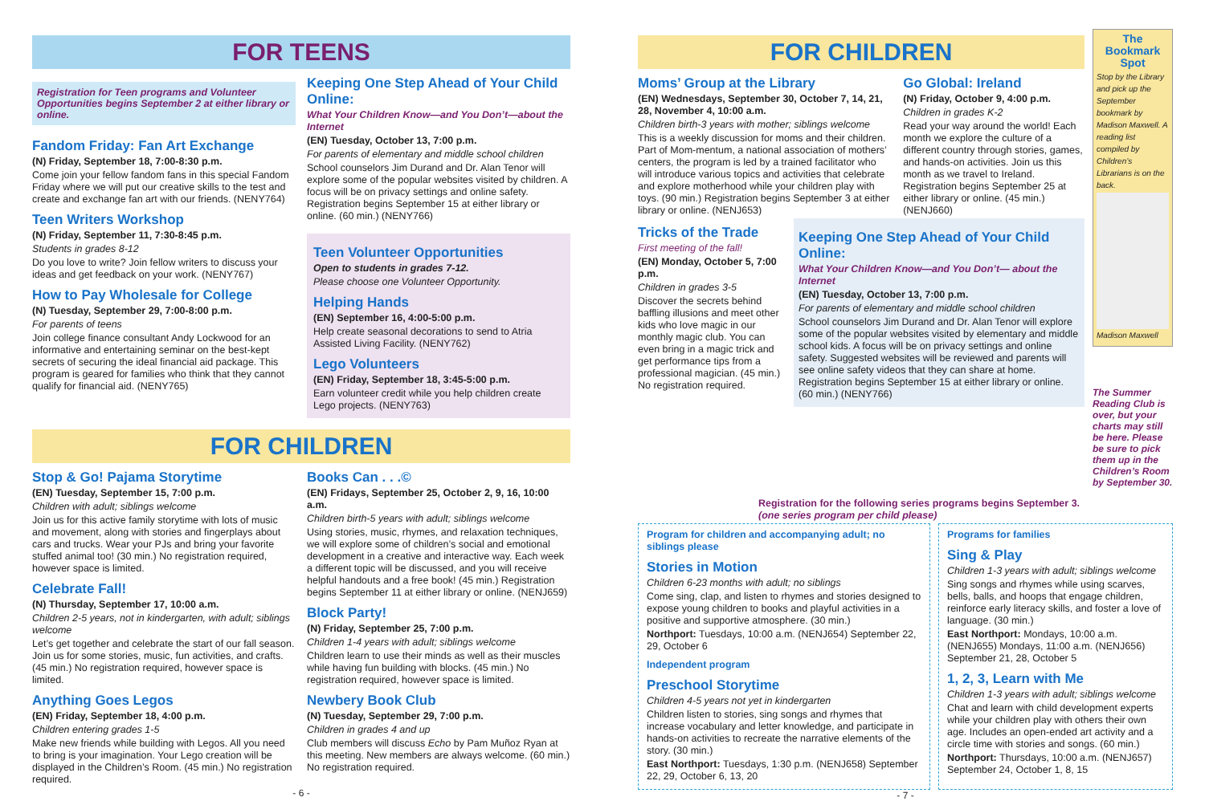FOR TEENS
Registration for Teen programs and Volunteer Opportunities begins September 2 at either library or online.
Fandom Friday: Fan Art Exchange
(N) Friday, September 18, 7:00-8:30 p.m.
Come join your fellow fandom fans in this special Fandom Friday where we will put our creative skills to the test and create and exchange fan art with our friends. (NENY764)
Teen Writers Workshop
(N) Friday, September 11, 7:30-8:45 p.m.
Students in grades 8-12
Do you love to write? Join fellow writers to discuss your ideas and get feedback on your work. (NENY767)
How to Pay Wholesale for College
(N) Tuesday, September 29, 7:00-8:00 p.m.
For parents of teens
Join college finance consultant Andy Lockwood for an informative and entertaining seminar on the best-kept secrets of securing the ideal financial aid package. This program is geared for families who think that they cannot qualify for financial aid. (NENY765)
Keeping One Step Ahead of Your Child Online:
What Your Children Know—and You Don’t—about the Internet
(EN) Tuesday, October 13, 7:00 p.m.
For parents of elementary and middle school children
School counselors Jim Durand and Dr. Alan Tenor will explore some of the popular websites visited by children. A focus will be on privacy settings and online safety. Registration begins September 15 at either library or online. (60 min.) (NENY766)
Teen Volunteer Opportunities
Open to students in grades 7-12.
Please choose one Volunteer Opportunity.
Helping Hands
(EN) September 16, 4:00-5:00 p.m.
Help create seasonal decorations to send to Atria Assisted Living Facility. (NENY762)
Lego Volunteers
(EN) Friday, September 18, 3:45-5:00 p.m.
Earn volunteer credit while you help children create Lego projects. (NENY763)
FOR CHILDREN
Stop & Go! Pajama Storytime
(EN) Tuesday, September 15, 7:00 p.m.
Children with adult; siblings welcome
Join us for this active family storytime with lots of music and movement, along with stories and fingerplays about cars and trucks. Wear your PJs and bring your favorite stuffed animal too! (30 min.) No registration required, however space is limited.
Celebrate Fall!
(N) Thursday, September 17, 10:00 a.m.
Children 2-5 years, not in kindergarten, with adult; siblings welcome
Let’s get together and celebrate the start of our fall season. Join us for some stories, music, fun activities, and crafts. (45 min.) No registration required, however space is limited.
Anything Goes Legos
(EN) Friday, September 18, 4:00 p.m.
Children entering grades 1-5
Make new friends while building with Legos. All you need to bring is your imagination. Your Lego creation will be displayed in the Children’s Room. (45 min.) No registration required.
Books Can . . .©
(EN) Fridays, September 25, October 2, 9, 16, 10:00 a.m.
Children birth-5 years with adult; siblings welcome
Using stories, music, rhymes, and relaxation techniques, we will explore some of children’s social and emotional development in a creative and interactive way. Each week a different topic will be discussed, and you will receive helpful handouts and a free book! (45 min.) Registration begins September 11 at either library or online. (NENJ659)
Block Party!
(N) Friday, September 25, 7:00 p.m.
Children 1-4 years with adult; siblings welcome
Children learn to use their minds as well as their muscles while having fun building with blocks. (45 min.) No registration required, however space is limited.
Newbery Book Club
(N) Tuesday, September 29, 7:00 p.m.
Children in grades 4 and up
Club members will discuss Echo by Pam Muñoz Ryan at this meeting. New members are always welcome. (60 min.) No registration required.
- 6 -
FOR CHILDREN
Moms’ Group at the Library
(EN) Wednesdays, September 30, October 7, 14, 21, 28, November 4, 10:00 a.m.
Children birth-3 years with mother; siblings welcome
This is a weekly discussion for moms and their children. Part of Mom-mentum, a national association of mothers’ centers, the program is led by a trained facilitator who will introduce various topics and activities that celebrate and explore motherhood while your children play with toys. (90 min.) Registration begins September 3 at either library or online. (NENJ653)
Go Global: Ireland
(N) Friday, October 9, 4:00 p.m.
Children in grades K-2
Read your way around the world! Each month we explore the culture of a different country through stories, games, and hands-on activities. Join us this month as we travel to Ireland. Registration begins September 25 at either library or online. (45 min.) (NENJ660)
Tricks of the Trade
First meeting of the fall!
(EN) Monday, October 5, 7:00 p.m.
Children in grades 3-5
Discover the secrets behind baffling illusions and meet other kids who love magic in our monthly magic club. You can even bring in a magic trick and get performance tips from a professional magician. (45 min.) No registration required.
Keeping One Step Ahead of Your Child Online:
What Your Children Know—and You Don’t— about the Internet
(EN) Tuesday, October 13, 7:00 p.m.
For parents of elementary and middle school children
School counselors Jim Durand and Dr. Alan Tenor will explore some of the popular websites visited by elementary and middle school kids. A focus will be on privacy settings and online safety. Suggested websites will be reviewed and parents will see online safety videos that they can share at home. Registration begins September 15 at either library or online. (60 min.) (NENY766)
The Bookmark Spot
Stop by the Library and pick up the September bookmark by Madison Maxwell. A reading list compiled by Children’s Librarians is on the back.
Madison Maxwell
The Summer Reading Club is over, but your charts may still be here. Please be sure to pick them up in the Children’s Room by September 30.
Registration for the following series programs begins September 3.
(one series program per child please)
Program for children and accompanying adult; no siblings please
Stories in Motion
Children 6-23 months with adult; no siblings
Come sing, clap, and listen to rhymes and stories designed to expose young children to books and playful activities in a positive and supportive atmosphere. (30 min.)
Northport: Tuesdays, 10:00 a.m. (NENJ654) September 22, 29, October 6
Independent program
Preschool Storytime
Children 4-5 years not yet in kindergarten
Children listen to stories, sing songs and rhymes that increase vocabulary and letter knowledge, and participate in hands-on activities to recreate the narrative elements of the story. (30 min.)
East Northport: Tuesdays, 1:30 p.m. (NENJ658) September 22, 29, October 6, 13, 20
Programs for families
Sing & Play
Children 1-3 years with adult; siblings welcome
Sing songs and rhymes while using scarves, bells, balls, and hoops that engage children, reinforce early literacy skills, and foster a love of language. (30 min.)
East Northport: Mondays, 10:00 a.m. (NENJ655) Mondays, 11:00 a.m. (NENJ656) September 21, 28, October 5
1, 2, 3, Learn with Me
Children 1-3 years with adult; siblings welcome
Chat and learn with child development experts while your children play with others their own age. Includes an open-ended art activity and a circle time with stories and songs. (60 min.)
Northport: Thursdays, 10:00 a.m. (NENJ657) September 24, October 1, 8, 15
- 7 -